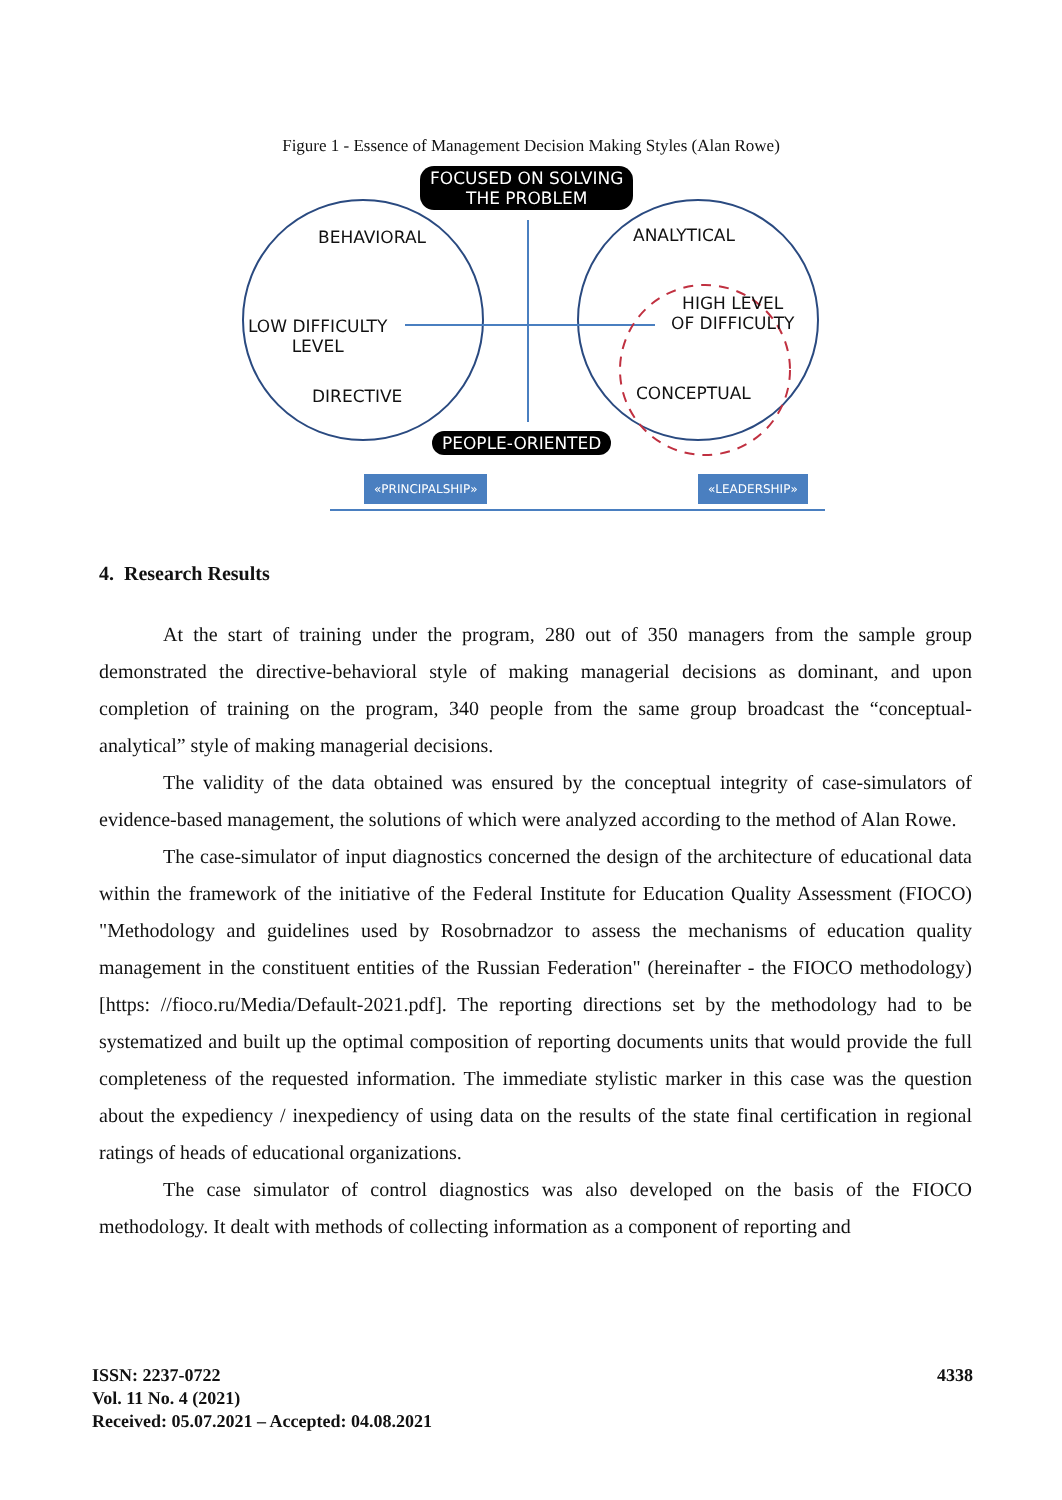Figure 1 - Essence of Management Decision Making Styles (Alan Rowe)
FOCUSED ON SOLVING
THE PROBLEM
BEHAVIORAL ANALYTICAL
LOW DIFFICULTY
LEVEL
HIGH LEVEL
OF DIFFICULTY
DIRECTIVE CONCEPTUAL
PEOPLE-ORIENTED
«PRINCIPALSHIP» «LEADERSHIP»
4. Research Results
At the start of training under the program, 280 out of 350 managers from the sample group demonstrated the directive-behavioral style of making managerial decisions as dominant, and upon completion of training on the program, 340 people from the same group broadcast the “conceptual-analytical” style of making managerial decisions.
The validity of the data obtained was ensured by the conceptual integrity of case-simulators of evidence-based management, the solutions of which were analyzed according to the method of Alan Rowe.
The case-simulator of input diagnostics concerned the design of the architecture of educational data within the framework of the initiative of the Federal Institute for Education Quality Assessment (FIOCO) "Methodology and guidelines used by Rosobrnadzor to assess the mechanisms of education quality management in the constituent entities of the Russian Federation" (hereinafter - the FIOCO methodology) [https: //fioco.ru/Media/Default-2021.pdf]. The reporting directions set by the methodology had to be systematized and built up the optimal composition of reporting documents units that would provide the full completeness of the requested information. The immediate stylistic marker in this case was the question about the expediency / inexpediency of using data on the results of the state final certification in regional ratings of heads of educational organizations.
The case simulator of control diagnostics was also developed on the basis of the FIOCO methodology. It dealt with methods of collecting information as a component of reporting and
ISSN: 2237-0722
Vol. 11 No. 4 (2021)
Received: 05.07.2021 – Accepted: 04.08.2021
4338